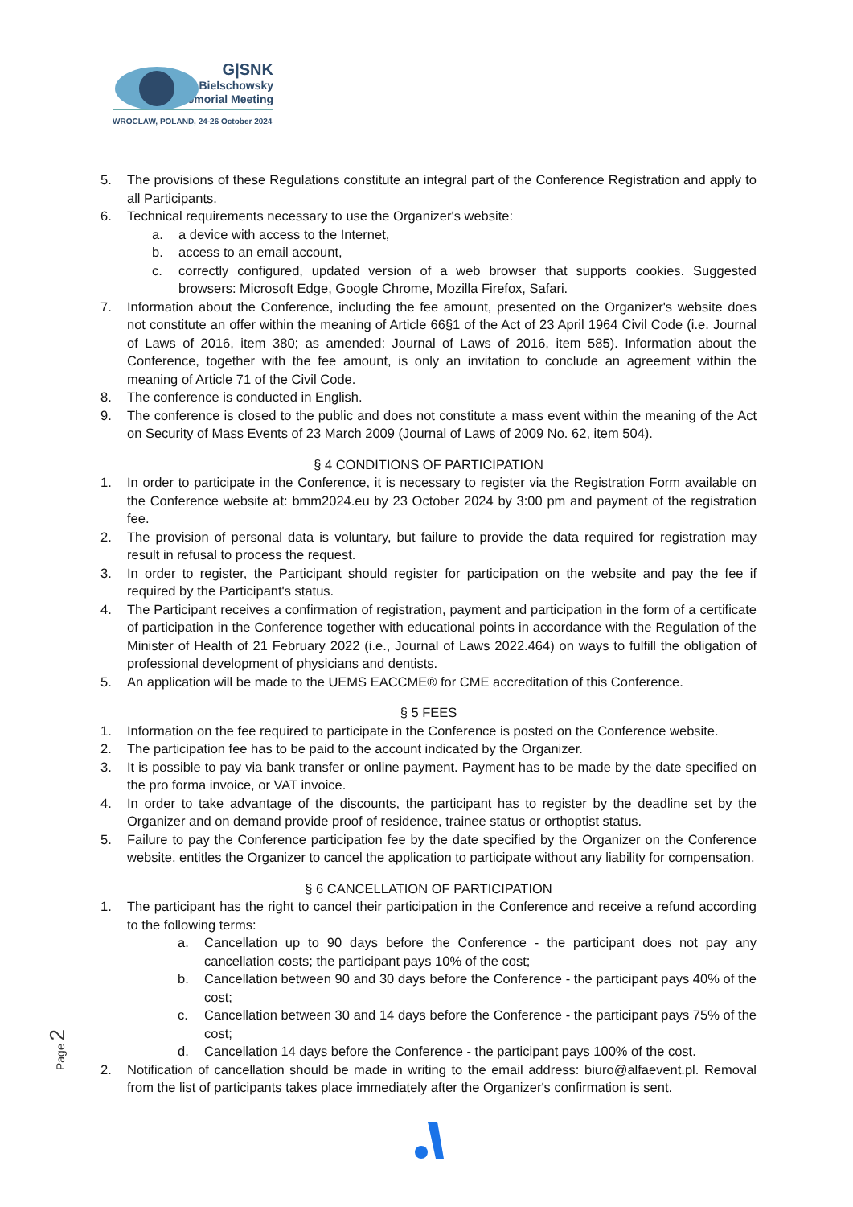G|SNK
Bielschowsky
Memorial Meeting
WROCLAW, POLAND, 24-26 October 2024
5. The provisions of these Regulations constitute an integral part of the Conference Registration and apply to all Participants.
6. Technical requirements necessary to use the Organizer's website:
a. a device with access to the Internet,
b. access to an email account,
c. correctly configured, updated version of a web browser that supports cookies. Suggested browsers: Microsoft Edge, Google Chrome, Mozilla Firefox, Safari.
7. Information about the Conference, including the fee amount, presented on the Organizer's website does not constitute an offer within the meaning of Article 66§1 of the Act of 23 April 1964 Civil Code (i.e. Journal of Laws of 2016, item 380; as amended: Journal of Laws of 2016, item 585). Information about the Conference, together with the fee amount, is only an invitation to conclude an agreement within the meaning of Article 71 of the Civil Code.
8. The conference is conducted in English.
9. The conference is closed to the public and does not constitute a mass event within the meaning of the Act on Security of Mass Events of 23 March 2009 (Journal of Laws of 2009 No. 62, item 504).
§ 4 CONDITIONS OF PARTICIPATION
1. In order to participate in the Conference, it is necessary to register via the Registration Form available on the Conference website at: bmm2024.eu by 23 October 2024 by 3:00 pm and payment of the registration fee.
2. The provision of personal data is voluntary, but failure to provide the data required for registration may result in refusal to process the request.
3. In order to register, the Participant should register for participation on the website and pay the fee if required by the Participant's status.
4. The Participant receives a confirmation of registration, payment and participation in the form of a certificate of participation in the Conference together with educational points in accordance with the Regulation of the Minister of Health of 21 February 2022 (i.e., Journal of Laws 2022.464) on ways to fulfill the obligation of professional development of physicians and dentists.
5. An application will be made to the UEMS EACCME® for CME accreditation of this Conference.
§ 5 FEES
1. Information on the fee required to participate in the Conference is posted on the Conference website.
2. The participation fee has to be paid to the account indicated by the Organizer.
3. It is possible to pay via bank transfer or online payment. Payment has to be made by the date specified on the pro forma invoice, or VAT invoice.
4. In order to take advantage of the discounts, the participant has to register by the deadline set by the Organizer and on demand provide proof of residence, trainee status or orthoptist status.
5. Failure to pay the Conference participation fee by the date specified by the Organizer on the Conference website, entitles the Organizer to cancel the application to participate without any liability for compensation.
§ 6 CANCELLATION OF PARTICIPATION
1. The participant has the right to cancel their participation in the Conference and receive a refund according to the following terms:
a. Cancellation up to 90 days before the Conference - the participant does not pay any cancellation costs; the participant pays 10% of the cost;
b. Cancellation between 90 and 30 days before the Conference - the participant pays 40% of the cost;
c. Cancellation between 30 and 14 days before the Conference - the participant pays 75% of the cost;
d. Cancellation 14 days before the Conference - the participant pays 100% of the cost.
2. Notification of cancellation should be made in writing to the email address: biuro@alfaevent.pl. Removal from the list of participants takes place immediately after the Organizer's confirmation is sent.
Page 2